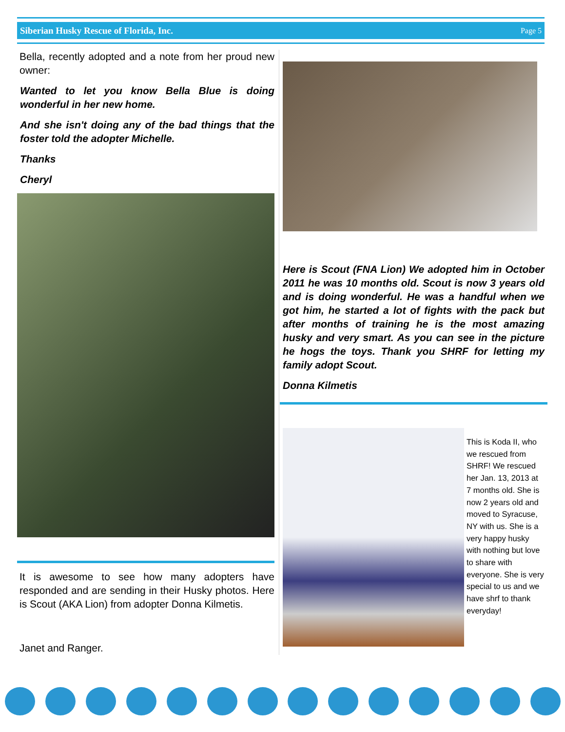Siberian Husky Rescue of Florida, Inc. Page 5
Bella, recently adopted and a note from her proud new owner:
Wanted to let you know Bella Blue is doing wonderful in her new home.
And she isn't doing any of the bad things that the foster told the adopter Michelle.
Thanks
Cheryl
It is awesome to see how many adopters have responded and are sending in their Husky photos. Here is Scout (AKA Lion) from adopter Donna Kilmetis.
Janet and Ranger.
Here is Scout (FNA Lion) We adopted him in October 2011 he was 10 months old. Scout is now 3 years old and is doing wonderful. He was a handful when we got him, he started a lot of fights with the pack but after months of training he is the most amazing husky and very smart. As you can see in the picture he hogs the toys. Thank you SHRF for letting my family adopt Scout.
Donna Kilmetis
This is Koda II, who we rescued from SHRF! We rescued her Jan. 13, 2013 at 7 months old. She is now 2 years old and moved to Syracuse, NY with us. She is a very happy husky with nothing but love to share with everyone. She is very special to us and we have shrf to thank everyday!